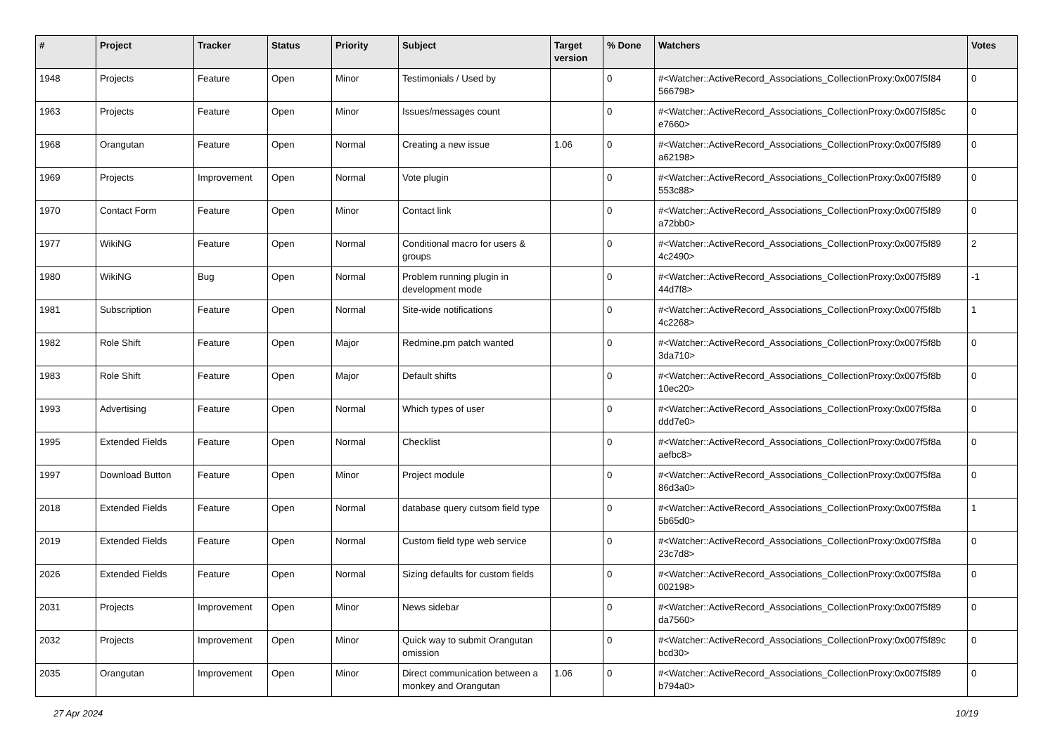| # | Project | Tracker | Status | Priority | Subject | Target version | % Done | Watchers | Votes |
| --- | --- | --- | --- | --- | --- | --- | --- | --- | --- |
| 1948 | Projects | Feature | Open | Minor | Testimonials / Used by | | 0 | #<Watcher::ActiveRecord_Associations_CollectionProxy:0x007f5f84 566798> | 0 |
| 1963 | Projects | Feature | Open | Minor | Issues/messages count | | 0 | #<Watcher::ActiveRecord_Associations_CollectionProxy:0x007f5f85c e7660> | 0 |
| 1968 | Orangutan | Feature | Open | Normal | Creating a new issue | 1.06 | 0 | #<Watcher::ActiveRecord_Associations_CollectionProxy:0x007f5f89 a62198> | 0 |
| 1969 | Projects | Improvement | Open | Normal | Vote plugin | | 0 | #<Watcher::ActiveRecord_Associations_CollectionProxy:0x007f5f89 553c88> | 0 |
| 1970 | Contact Form | Feature | Open | Minor | Contact link | | 0 | #<Watcher::ActiveRecord_Associations_CollectionProxy:0x007f5f89 a72bb0> | 0 |
| 1977 | WikiNG | Feature | Open | Normal | Conditional macro for users & groups | | 0 | #<Watcher::ActiveRecord_Associations_CollectionProxy:0x007f5f89 4c2490> | 2 |
| 1980 | WikiNG | Bug | Open | Normal | Problem running plugin in development mode | | 0 | #<Watcher::ActiveRecord_Associations_CollectionProxy:0x007f5f89 44d7f8> | -1 |
| 1981 | Subscription | Feature | Open | Normal | Site-wide notifications | | 0 | #<Watcher::ActiveRecord_Associations_CollectionProxy:0x007f5f8b 4c2268> | 1 |
| 1982 | Role Shift | Feature | Open | Major | Redmine.pm patch wanted | | 0 | #<Watcher::ActiveRecord_Associations_CollectionProxy:0x007f5f8b 3da710> | 0 |
| 1983 | Role Shift | Feature | Open | Major | Default shifts | | 0 | #<Watcher::ActiveRecord_Associations_CollectionProxy:0x007f5f8b 10ec20> | 0 |
| 1993 | Advertising | Feature | Open | Normal | Which types of user | | 0 | #<Watcher::ActiveRecord_Associations_CollectionProxy:0x007f5f8a ddd7e0> | 0 |
| 1995 | Extended Fields | Feature | Open | Normal | Checklist | | 0 | #<Watcher::ActiveRecord_Associations_CollectionProxy:0x007f5f8a aefbc8> | 0 |
| 1997 | Download Button | Feature | Open | Minor | Project module | | 0 | #<Watcher::ActiveRecord_Associations_CollectionProxy:0x007f5f8a 86d3a0> | 0 |
| 2018 | Extended Fields | Feature | Open | Normal | database query cutsom field type | | 0 | #<Watcher::ActiveRecord_Associations_CollectionProxy:0x007f5f8a 5b65d0> | 1 |
| 2019 | Extended Fields | Feature | Open | Normal | Custom field type web service | | 0 | #<Watcher::ActiveRecord_Associations_CollectionProxy:0x007f5f8a 23c7d8> | 0 |
| 2026 | Extended Fields | Feature | Open | Normal | Sizing defaults for custom fields | | 0 | #<Watcher::ActiveRecord_Associations_CollectionProxy:0x007f5f8a 002198> | 0 |
| 2031 | Projects | Improvement | Open | Minor | News sidebar | | 0 | #<Watcher::ActiveRecord_Associations_CollectionProxy:0x007f5f89 da7560> | 0 |
| 2032 | Projects | Improvement | Open | Minor | Quick way to submit Orangutan omission | | 0 | #<Watcher::ActiveRecord_Associations_CollectionProxy:0x007f5f89c bcd30> | 0 |
| 2035 | Orangutan | Improvement | Open | Minor | Direct communication between a monkey and Orangutan | 1.06 | 0 | #<Watcher::ActiveRecord_Associations_CollectionProxy:0x007f5f89 b794a0> | 0 |
27 Apr 2024 10/19